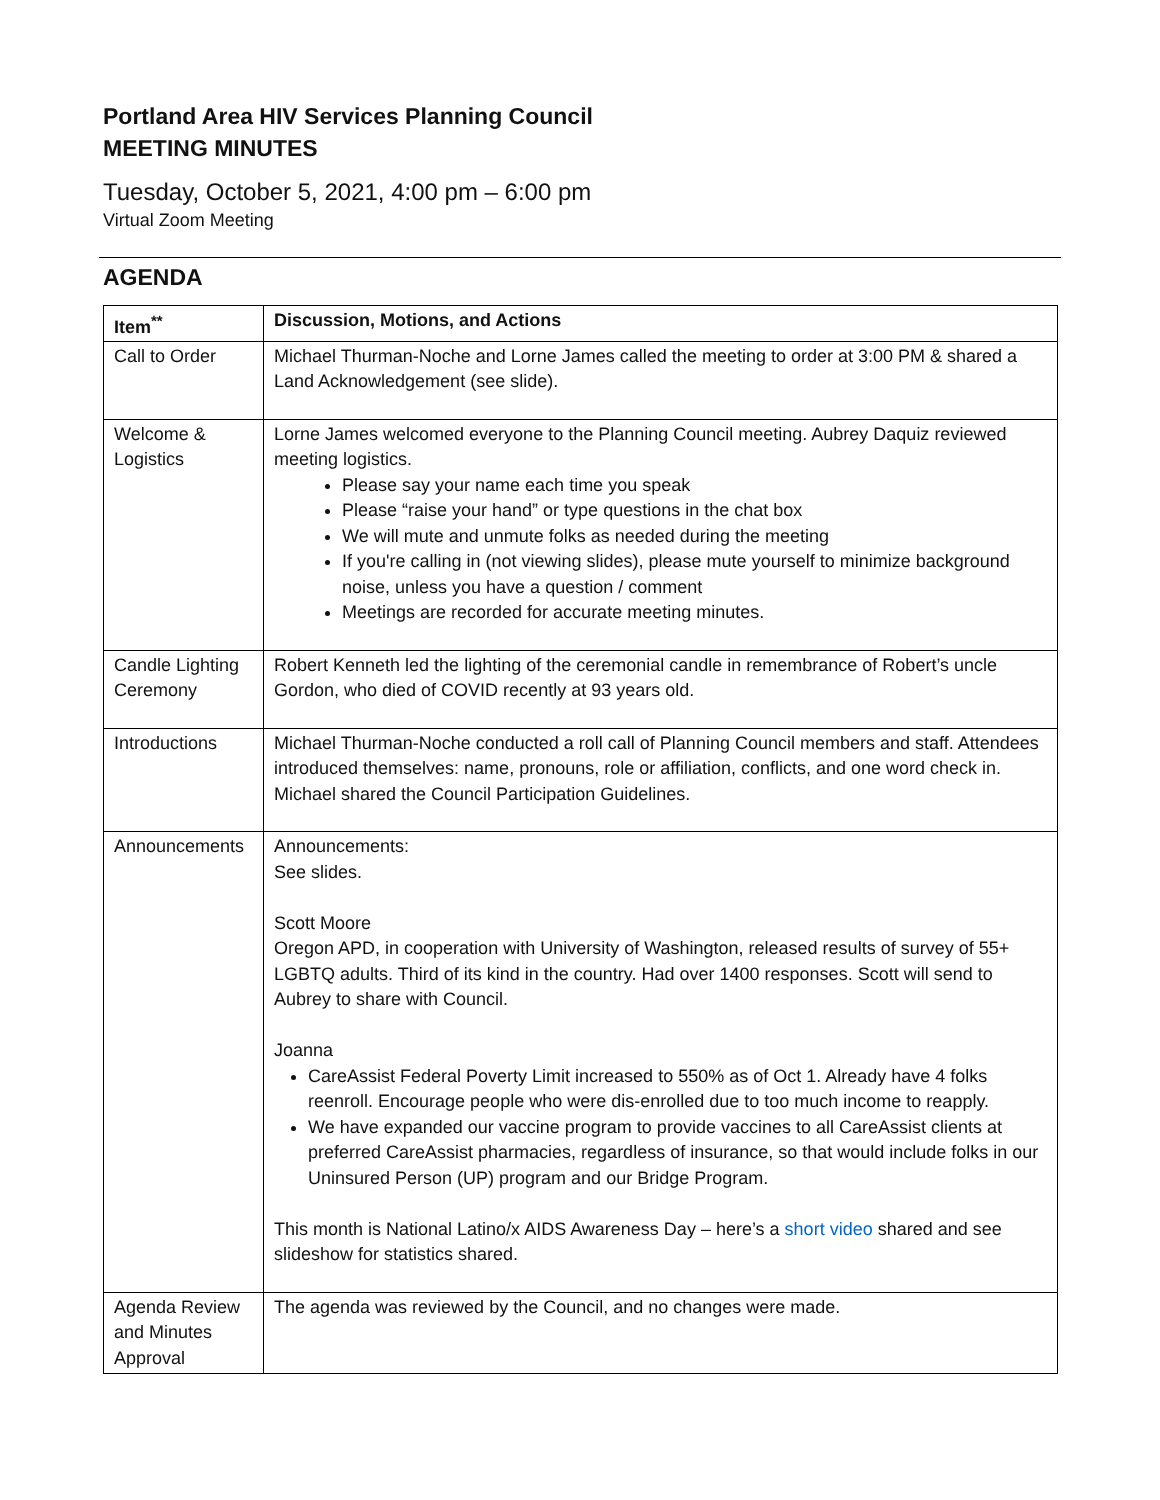Portland Area HIV Services Planning Council
MEETING MINUTES
Tuesday, October 5, 2021, 4:00 pm – 6:00 pm
Virtual Zoom Meeting
AGENDA
| Item<sup>**</sup> | Discussion, Motions, and Actions |
| --- | --- |
| Call to Order | Michael Thurman-Noche and Lorne James called the meeting to order at 3:00 PM & shared a Land Acknowledgement (see slide). |
| Welcome & Logistics | Lorne James welcomed everyone to the Planning Council meeting. Aubrey Daquiz reviewed meeting logistics. Please say your name each time you speak Please “raise your hand” or type questions in the chat box We will mute and unmute folks as needed during the meeting If you're calling in (not viewing slides), please mute yourself to minimize background noise, unless you have a question / comment Meetings are recorded for accurate meeting minutes. |
| Candle Lighting Ceremony | Robert Kenneth led the lighting of the ceremonial candle in remembrance of Robert’s uncle Gordon, who died of COVID recently at 93 years old. |
| Introductions | Michael Thurman-Noche conducted a roll call of Planning Council members and staff. Attendees introduced themselves: name, pronouns, role or affiliation, conflicts, and one word check in. Michael shared the Council Participation Guidelines. |
| Announcements | Announcements: See slides. Scott Moore Oregon APD, in cooperation with University of Washington, released results of survey of 55+ LGBTQ adults. Third of its kind in the country. Had over 1400 responses. Scott will send to Aubrey to share with Council. Joanna CareAssist Federal Poverty Limit increased to 550% as of Oct 1. Already have 4 folks reenroll. Encourage people who were dis-enrolled due to too much income to reapply. We have expanded our vaccine program to provide vaccines to all CareAssist clients at preferred CareAssist pharmacies, regardless of insurance, so that would include folks in our Uninsured Person (UP) program and our Bridge Program. This month is National Latino/x AIDS Awareness Day – here’s a short video shared and see slideshow for statistics shared. |
| Agenda Review and Minutes Approval | The agenda was reviewed by the Council, and no changes were made. |